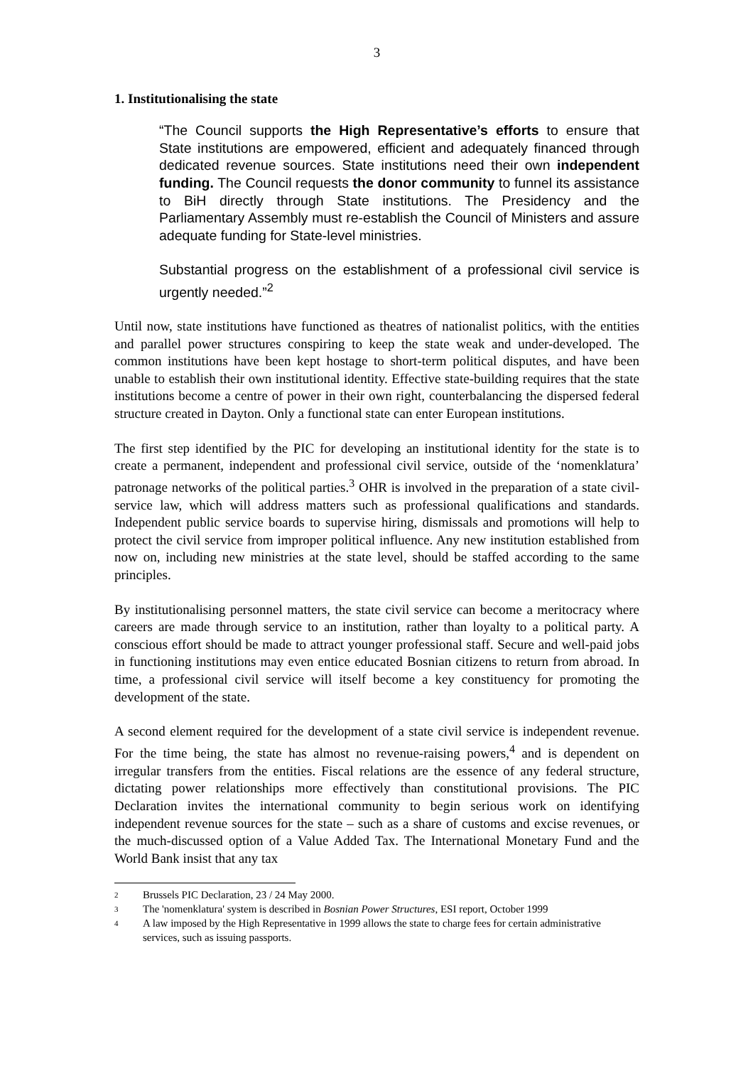3
1. Institutionalising the state
“The Council supports the High Representative’s efforts to ensure that State institutions are empowered, efficient and adequately financed through dedicated revenue sources. State institutions need their own independent funding. The Council requests the donor community to funnel its assistance to BiH directly through State institutions. The Presidency and the Parliamentary Assembly must re-establish the Council of Ministers and assure adequate funding for State-level ministries.
Substantial progress on the establishment of a professional civil service is urgently needed.”<sup>2</sup>
Until now, state institutions have functioned as theatres of nationalist politics, with the entities and parallel power structures conspiring to keep the state weak and under-developed. The common institutions have been kept hostage to short-term political disputes, and have been unable to establish their own institutional identity. Effective state-building requires that the state institutions become a centre of power in their own right, counterbalancing the dispersed federal structure created in Dayton. Only a functional state can enter European institutions.
The first step identified by the PIC for developing an institutional identity for the state is to create a permanent, independent and professional civil service, outside of the ‘nomenklatura’ patronage networks of the political parties.<sup>3</sup> OHR is involved in the preparation of a state civil-service law, which will address matters such as professional qualifications and standards. Independent public service boards to supervise hiring, dismissals and promotions will help to protect the civil service from improper political influence. Any new institution established from now on, including new ministries at the state level, should be staffed according to the same principles.
By institutionalising personnel matters, the state civil service can become a meritocracy where careers are made through service to an institution, rather than loyalty to a political party. A conscious effort should be made to attract younger professional staff. Secure and well-paid jobs in functioning institutions may even entice educated Bosnian citizens to return from abroad. In time, a professional civil service will itself become a key constituency for promoting the development of the state.
A second element required for the development of a state civil service is independent revenue. For the time being, the state has almost no revenue-raising powers,<sup>4</sup> and is dependent on irregular transfers from the entities. Fiscal relations are the essence of any federal structure, dictating power relationships more effectively than constitutional provisions. The PIC Declaration invites the international community to begin serious work on identifying independent revenue sources for the state – such as a share of customs and excise revenues, or the much-discussed option of a Value Added Tax. The International Monetary Fund and the World Bank insist that any tax
2 Brussels PIC Declaration, 23 / 24 May 2000.
3 The 'nomenklatura' system is described in Bosnian Power Structures, ESI report, October 1999
4 A law imposed by the High Representative in 1999 allows the state to charge fees for certain administrative services, such as issuing passports.